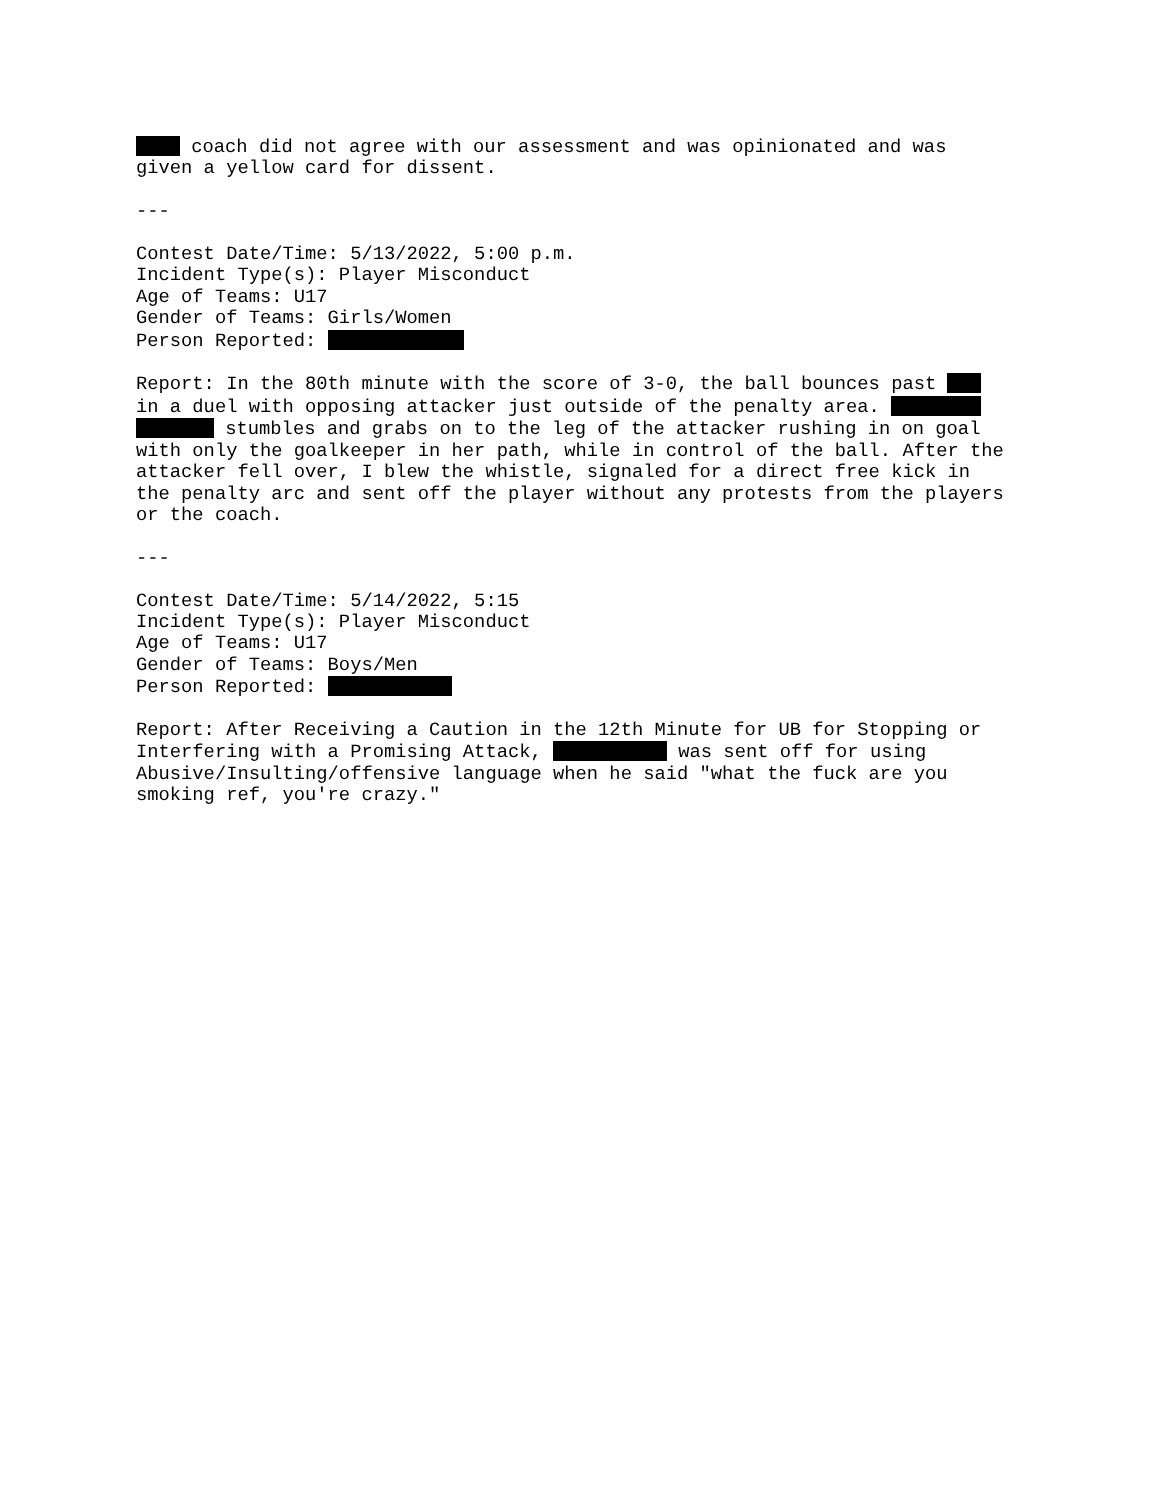coach did not agree with our assessment and was opinionated and was given a yellow card for dissent. --- Contest Date/Time: 5/13/2022, 5:00 p.m. Incident Type(s): Player Misconduct Age of Teams: U17 Gender of Teams: Girls/Women Person Reported: Report: In the 80th minute with the score of 3-0, the ball bounces past in a duel with opposing attacker just outside of the penalty area. stumbles and grabs on to the leg of the attacker rushing in on goal with only the goalkeeper in her path, while in control of the ball. After the attacker fell over, I blew the whistle, signaled for a direct free kick in the penalty arc and sent off the player without any protests from the players or the coach. --- Contest Date/Time: 5/14/2022, 5:15 Incident Type(s): Player Misconduct Age of Teams: U17 Gender of Teams: Boys/Men Person Reported: Report: After Receiving a Caution in the 12th Minute for UB for Stopping or Interfering with a Promising Attack, was sent off for using Abusive/Insulting/offensive language when he said "what the fuck are you smoking ref, you're crazy."